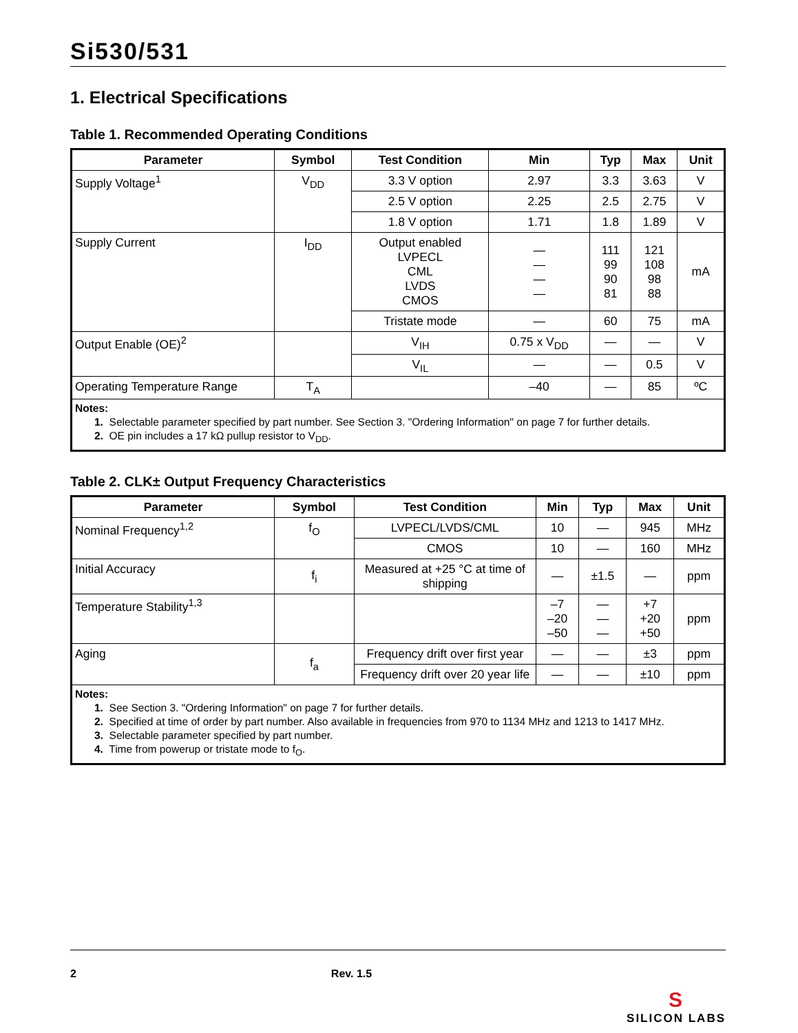Si530/531
1. Electrical Specifications
Table 1. Recommended Operating Conditions
| Parameter | Symbol | Test Condition | Min | Typ | Max | Unit |
| --- | --- | --- | --- | --- | --- | --- |
| Supply Voltage<sup>1</sup> | V<sub>DD</sub> | 3.3 V option | 2.97 | 3.3 | 3.63 | V |
| | | 2.5 V option | 2.25 | 2.5 | 2.75 | V |
| | | 1.8 V option | 1.71 | 1.8 | 1.89 | V |
| Supply Current | I<sub>DD</sub> | Output enabled LVPECL CML LVDS CMOS | — — — — | 111 99 90 81 | 121 108 98 88 | mA |
| | | Tristate mode | — | 60 | 75 | mA |
| Output Enable (OE)<sup>2</sup> | | V<sub>IH</sub> | 0.75 x V<sub>DD</sub> | — | — | V |
| | | V<sub>IL</sub> | — | — | 0.5 | V |
| Operating Temperature Range | T<sub>A</sub> | | –40 | — | 85 | ºC |
| Notes: 1. Selectable parameter specified by part number. See Section 3. "Ordering Information" on page 7 for further details. 2. OE pin includes a 17 kΩ pullup resistor to V<sub>DD</sub>. | | | | | | |
Table 2. CLK± Output Frequency Characteristics
| Parameter | Symbol | Test Condition | Min | Typ | Max | Unit |
| --- | --- | --- | --- | --- | --- | --- |
| Nominal Frequency<sup>1,2</sup> | f<sub>O</sub> | LVPECL/LVDS/CML | 10 | — | 945 | MHz |
| | | CMOS | 10 | — | 160 | MHz |
| Initial Accuracy | f<sub>i</sub> | Measured at +25 °C at time of shipping | — | ±1.5 | — | ppm |
| Temperature Stability<sup>1,3</sup> | | | –7 –20 –50 | — — — | +7 +20 +50 | ppm |
| Aging | f<sub>a</sub> | Frequency drift over first year | — | — | ±3 | ppm |
| | | Frequency drift over 20 year life | — | — | ±10 | ppm |
| Notes: 1. See Section 3. "Ordering Information" on page 7 for further details. 2. Specified at time of order by part number. Also available in frequencies from 970 to 1134 MHz and 1213 to 1417 MHz. 3. Selectable parameter specified by part number. 4. Time from powerup or tristate mode to f<sub>O</sub>. | | | | | | |
2 Rev. 1.5 S
SILICON LABS